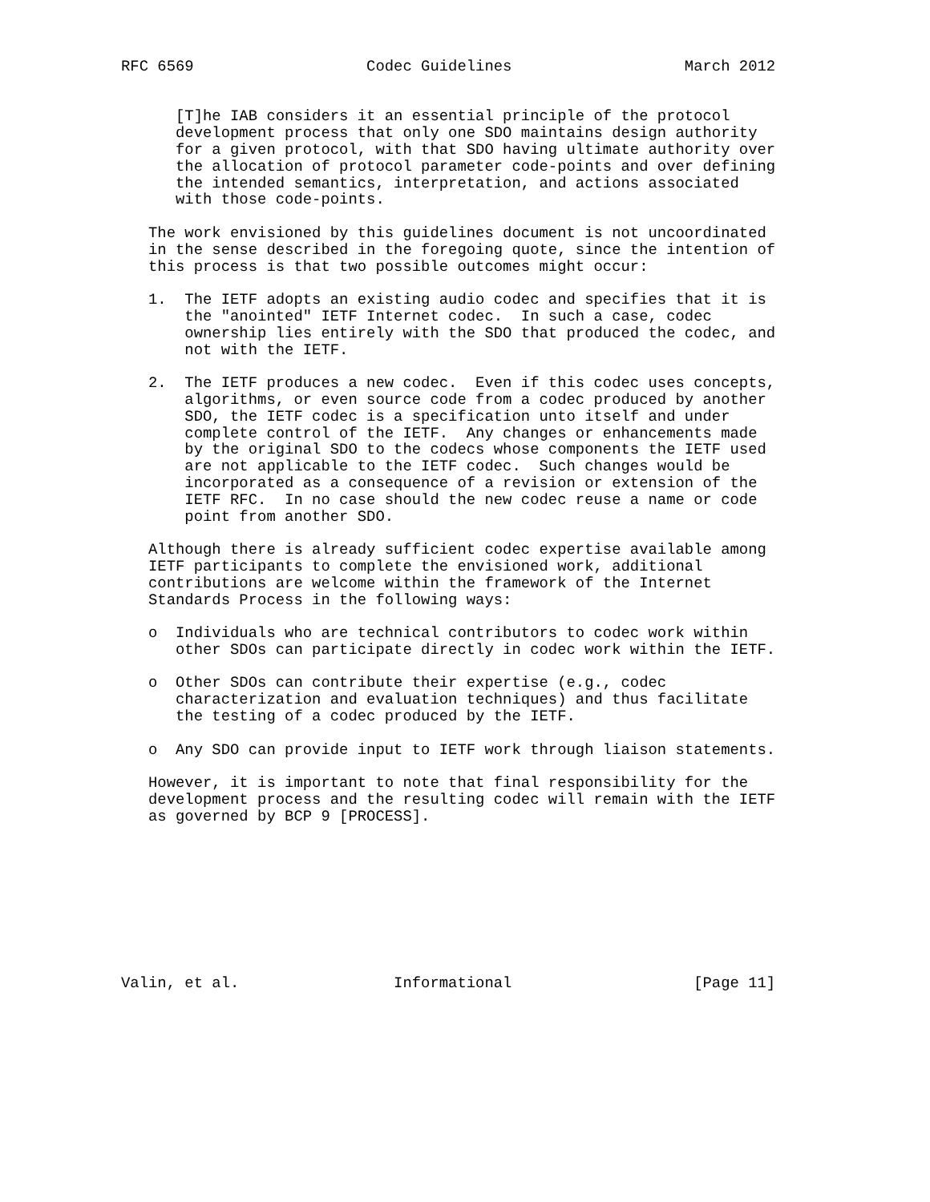RFC 6569                   Codec Guidelines                   March 2012


      [T]he IAB considers it an essential principle of the protocol
      development process that only one SDO maintains design authority
      for a given protocol, with that SDO having ultimate authority over
      the allocation of protocol parameter code-points and over defining
      the intended semantics, interpretation, and actions associated
      with those code-points.

   The work envisioned by this guidelines document is not uncoordinated
   in the sense described in the foregoing quote, since the intention of
   this process is that two possible outcomes might occur:

   1.  The IETF adopts an existing audio codec and specifies that it is
       the "anointed" IETF Internet codec.  In such a case, codec
       ownership lies entirely with the SDO that produced the codec, and
       not with the IETF.

   2.  The IETF produces a new codec.  Even if this codec uses concepts,
       algorithms, or even source code from a codec produced by another
       SDO, the IETF codec is a specification unto itself and under
       complete control of the IETF.  Any changes or enhancements made
       by the original SDO to the codecs whose components the IETF used
       are not applicable to the IETF codec.  Such changes would be
       incorporated as a consequence of a revision or extension of the
       IETF RFC.  In no case should the new codec reuse a name or code
       point from another SDO.

   Although there is already sufficient codec expertise available among
   IETF participants to complete the envisioned work, additional
   contributions are welcome within the framework of the Internet
   Standards Process in the following ways:

   o  Individuals who are technical contributors to codec work within
      other SDOs can participate directly in codec work within the IETF.

   o  Other SDOs can contribute their expertise (e.g., codec
      characterization and evaluation techniques) and thus facilitate
      the testing of a codec produced by the IETF.

   o  Any SDO can provide input to IETF work through liaison statements.

   However, it is important to note that final responsibility for the
   development process and the resulting codec will remain with the IETF
   as governed by BCP 9 [PROCESS].









Valin, et al.                 Informational                    [Page 11]